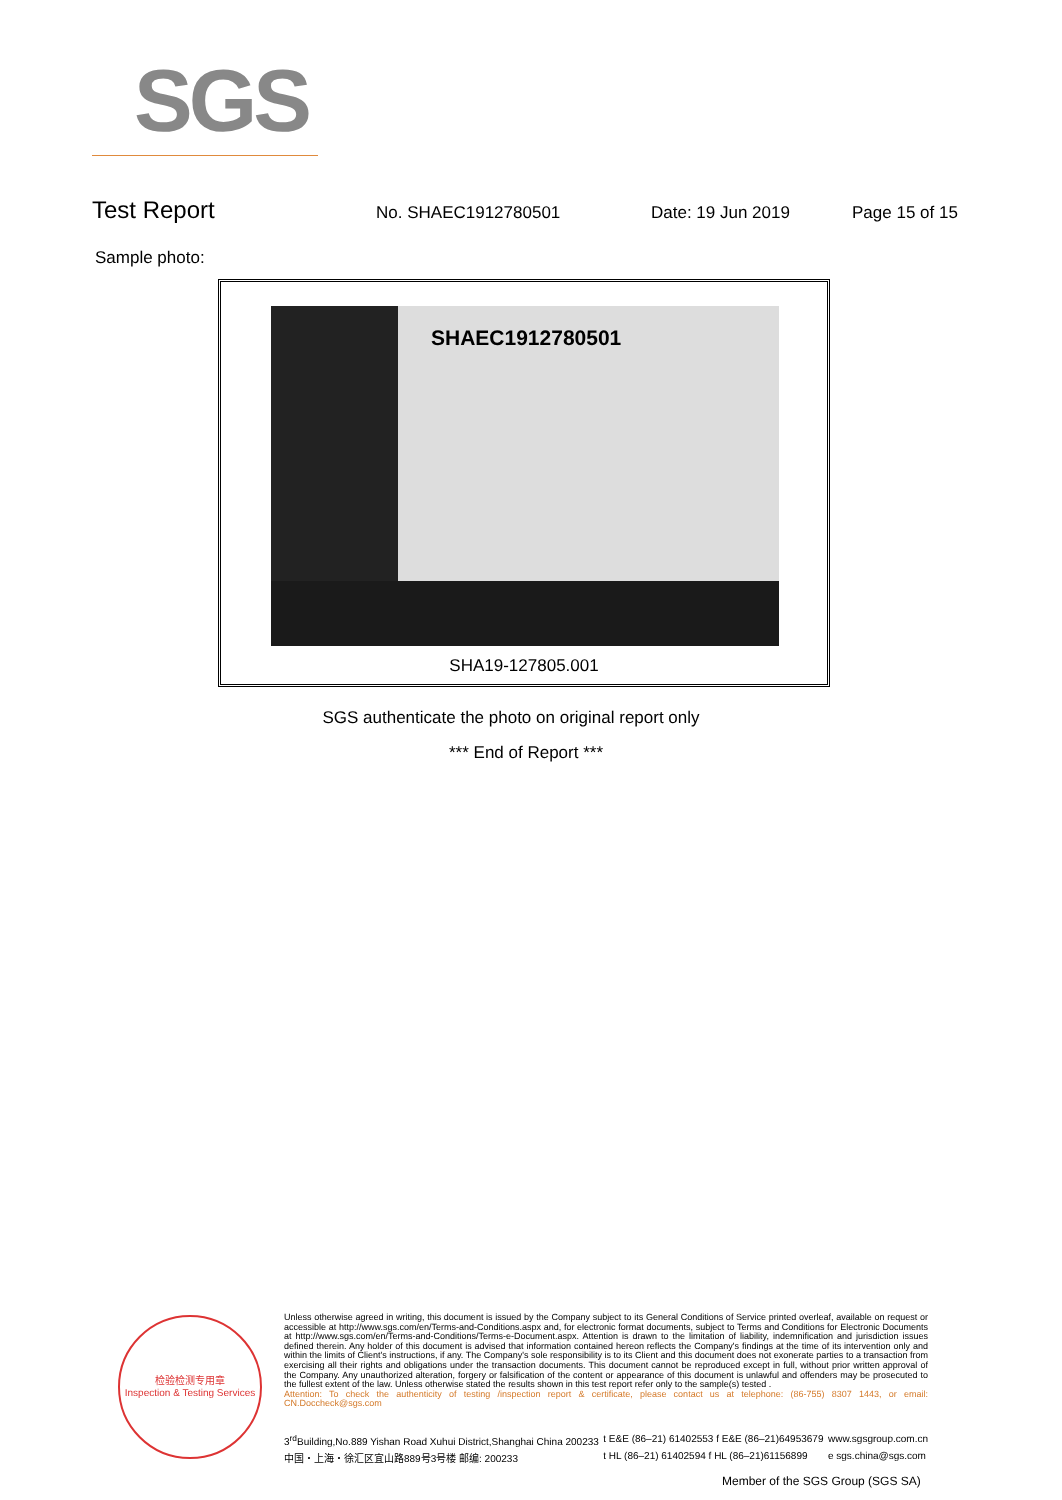SGS
Test Report No. SHAEC1912780501 Date: 19 Jun 2019 Page 15 of 15
Sample photo:
SHAEC1912780501
SHA19-127805.001
SGS authenticate the photo on original report only
*** End of Report ***
检验检测专用章
Inspection & Testing Services
Unless otherwise agreed in writing, this document is issued by the Company subject to its General Conditions of Service printed overleaf, available on request or accessible at http://www.sgs.com/en/Terms-and-Conditions.aspx and, for electronic format documents, subject to Terms and Conditions for Electronic Documents at http://www.sgs.com/en/Terms-and-Conditions/Terms-e-Document.aspx. Attention is drawn to the limitation of liability, indemnification and jurisdiction issues defined therein. Any holder of this document is advised that information contained hereon reflects the Company's findings at the time of its intervention only and within the limits of Client's instructions, if any. The Company's sole responsibility is to its Client and this document does not exonerate parties to a transaction from exercising all their rights and obligations under the transaction documents. This document cannot be reproduced except in full, without prior written approval of the Company. Any unauthorized alteration, forgery or falsification of the content or appearance of this document is unlawful and offenders may be prosecuted to the fullest extent of the law. Unless otherwise stated the results shown in this test report refer only to the sample(s) tested .
Attention: To check the authenticity of testing /inspection report & certificate, please contact us at telephone: (86-755) 8307 1443, or email: CN.Doccheck@sgs.com
3<sup>rd</sup>Building,No.889 Yishan Road Xuhui District,Shanghai China 200233
中国・上海・徐汇区宜山路889号3号楼 邮编: 200233
t E&E (86–21) 61402553 f E&E (86–21)64953679
t HL (86–21) 61402594 f HL (86–21)61156899
www.sgsgroup.com.cn
e sgs.china@sgs.com
Member of the SGS Group (SGS SA)